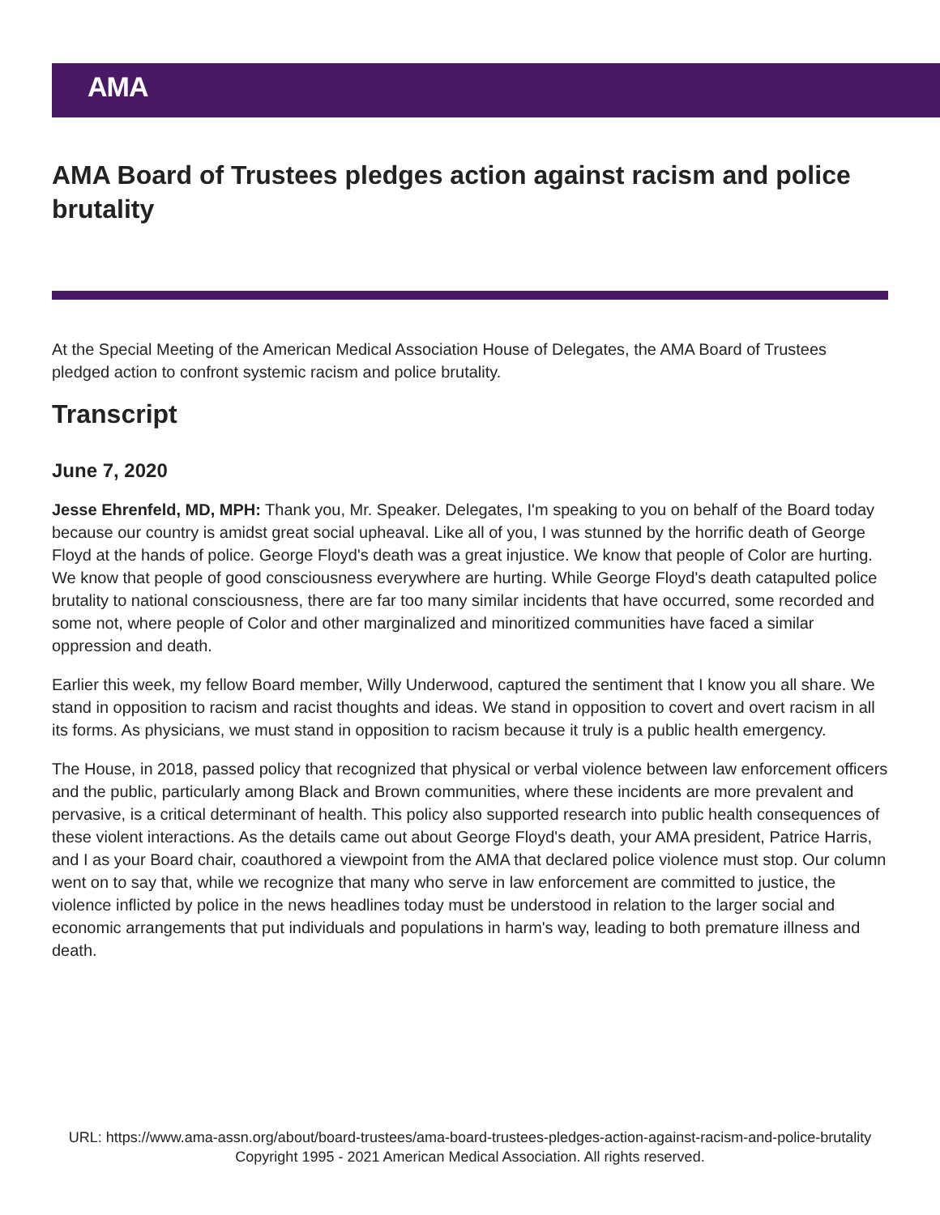AMA
AMA Board of Trustees pledges action against racism and police brutality
At the Special Meeting of the American Medical Association House of Delegates, the AMA Board of Trustees pledged action to confront systemic racism and police brutality.
Transcript
June 7, 2020
Jesse Ehrenfeld, MD, MPH: Thank you, Mr. Speaker. Delegates, I'm speaking to you on behalf of the Board today because our country is amidst great social upheaval. Like all of you, I was stunned by the horrific death of George Floyd at the hands of police. George Floyd's death was a great injustice. We know that people of Color are hurting. We know that people of good consciousness everywhere are hurting. While George Floyd's death catapulted police brutality to national consciousness, there are far too many similar incidents that have occurred, some recorded and some not, where people of Color and other marginalized and minoritized communities have faced a similar oppression and death.
Earlier this week, my fellow Board member, Willy Underwood, captured the sentiment that I know you all share. We stand in opposition to racism and racist thoughts and ideas. We stand in opposition to covert and overt racism in all its forms. As physicians, we must stand in opposition to racism because it truly is a public health emergency.
The House, in 2018, passed policy that recognized that physical or verbal violence between law enforcement officers and the public, particularly among Black and Brown communities, where these incidents are more prevalent and pervasive, is a critical determinant of health. This policy also supported research into public health consequences of these violent interactions. As the details came out about George Floyd's death, your AMA president, Patrice Harris, and I as your Board chair, coauthored a viewpoint from the AMA that declared police violence must stop. Our column went on to say that, while we recognize that many who serve in law enforcement are committed to justice, the violence inflicted by police in the news headlines today must be understood in relation to the larger social and economic arrangements that put individuals and populations in harm's way, leading to both premature illness and death.
URL: https://www.ama-assn.org/about/board-trustees/ama-board-trustees-pledges-action-against-racism-and-police-brutality
Copyright 1995 - 2021 American Medical Association. All rights reserved.